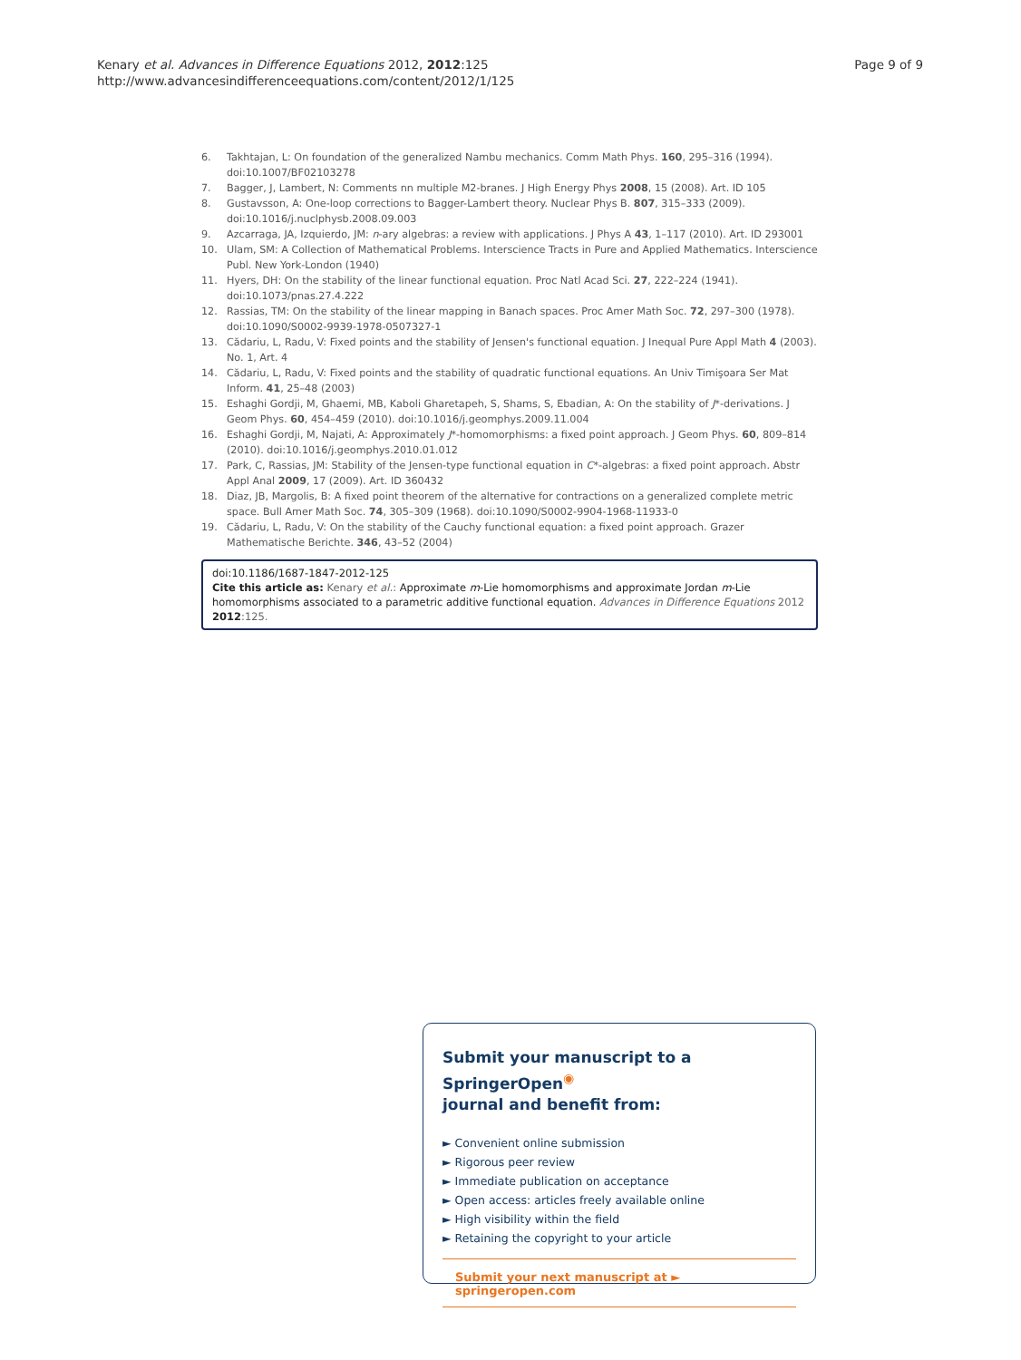Kenary et al. Advances in Difference Equations 2012, 2012:125
http://www.advancesindifferenceequations.com/content/2012/1/125
Page 9 of 9
6. Takhtajan, L: On foundation of the generalized Nambu mechanics. Comm Math Phys. 160, 295–316 (1994). doi:10.1007/BF02103278
7. Bagger, J, Lambert, N: Comments nn multiple M2-branes. J High Energy Phys 2008, 15 (2008). Art. ID 105
8. Gustavsson, A: One-loop corrections to Bagger-Lambert theory. Nuclear Phys B. 807, 315–333 (2009). doi:10.1016/j.nuclphysb.2008.09.003
9. Azcarraga, JA, Izquierdo, JM: n-ary algebras: a review with applications. J Phys A 43, 1–117 (2010). Art. ID 293001
10. Ulam, SM: A Collection of Mathematical Problems. Interscience Tracts in Pure and Applied Mathematics. Interscience Publ. New York-London (1940)
11. Hyers, DH: On the stability of the linear functional equation. Proc Natl Acad Sci. 27, 222–224 (1941). doi:10.1073/pnas.27.4.222
12. Rassias, TM: On the stability of the linear mapping in Banach spaces. Proc Amer Math Soc. 72, 297–300 (1978). doi:10.1090/S0002-9939-1978-0507327-1
13. Cădariu, L, Radu, V: Fixed points and the stability of Jensen's functional equation. J Inequal Pure Appl Math 4 (2003). No. 1, Art. 4
14. Cădariu, L, Radu, V: Fixed points and the stability of quadratic functional equations. An Univ Timişoara Ser Mat Inform. 41, 25–48 (2003)
15. Eshaghi Gordji, M, Ghaemi, MB, Kaboli Gharetapeh, S, Shams, S, Ebadian, A: On the stability of J*-derivations. J Geom Phys. 60, 454–459 (2010). doi:10.1016/j.geomphys.2009.11.004
16. Eshaghi Gordji, M, Najati, A: Approximately J*-homomorphisms: a fixed point approach. J Geom Phys. 60, 809–814 (2010). doi:10.1016/j.geomphys.2010.01.012
17. Park, C, Rassias, JM: Stability of the Jensen-type functional equation in C*-algebras: a fixed point approach. Abstr Appl Anal 2009, 17 (2009). Art. ID 360432
18. Diaz, JB, Margolis, B: A fixed point theorem of the alternative for contractions on a generalized complete metric space. Bull Amer Math Soc. 74, 305–309 (1968). doi:10.1090/S0002-9904-1968-11933-0
19. Cădariu, L, Radu, V: On the stability of the Cauchy functional equation: a fixed point approach. Grazer Mathematische Berichte. 346, 43–52 (2004)
doi:10.1186/1687-1847-2012-125
Cite this article as: Kenary et al.: Approximate m-Lie homomorphisms and approximate Jordan m-Lie homomorphisms associated to a parametric additive functional equation. Advances in Difference Equations 2012 2012:125.
Submit your manuscript to a SpringerOpen<sup>◉</sup>
journal and benefit from:
► Convenient online submission
► Rigorous peer review
► Immediate publication on acceptance
► Open access: articles freely available online
► High visibility within the field
► Retaining the copyright to your article
Submit your next manuscript at ► springeropen.com